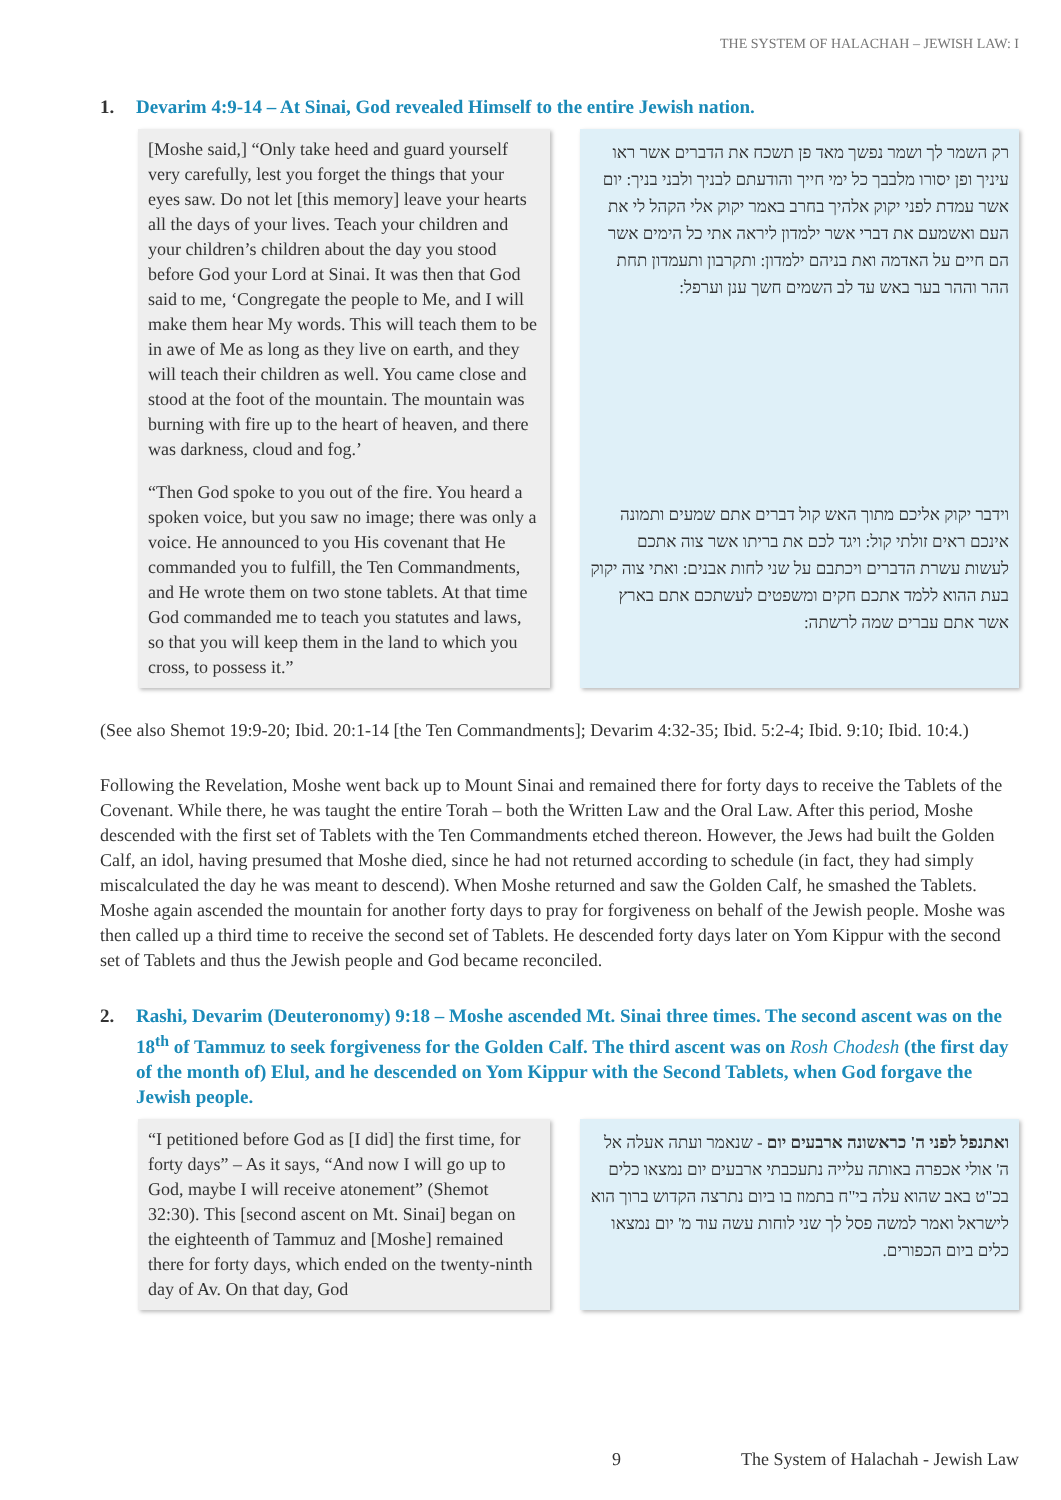THE SYSTEM OF HALACHAH – JEWISH LAW: I
1. Devarim 4:9-14 – At Sinai, God revealed Himself to the entire Jewish nation.
[Moshe said,] “Only take heed and guard yourself very carefully, lest you forget the things that your eyes saw. Do not let [this memory] leave your hearts all the days of your lives. Teach your children and your children’s children about the day you stood before God your Lord at Sinai. It was then that God said to me, ‘Congregate the people to Me, and I will make them hear My words. This will teach them to be in awe of Me as long as they live on earth, and they will teach their children as well. You came close and stood at the foot of the mountain. The mountain was burning with fire up to the heart of heaven, and there was darkness, cloud and fog.’
“Then God spoke to you out of the fire. You heard a spoken voice, but you saw no image; there was only a voice. He announced to you His covenant that He commanded you to fulfill, the Ten Commandments, and He wrote them on two stone tablets. At that time God commanded me to teach you statutes and laws, so that you will keep them in the land to which you cross, to possess it.”
רק השמר לך ושמר נפשך מאד פן תשכח את הדברים אשר ראו עיניך ופן יסורו מלבבך כל ימי חייך והודעתם לבניך ולבני בניך: יום אשר עמדת לפני יקוק אלהיך בחרב באמר יקוק אלי הקהל לי את העם ואשמעם את דברי אשר ילמדון ליראה אתי כל הימים אשר הם חיים על האדמה ואת בניהם ילמדון: ותקרבון ותעמדון תחת ההר וההר בער באש עד לב השמים חשך ענן וערפל:
וידבר יקוק אליכם מתוך האש קול דברים אתם שמעים ותמונה אינכם ראים זולתי קול: ויגד לכם את בריתו אשר צוה אתכם לעשות עשרת הדברים ויכתבם על שני לחות אבנים: ואתי צוה יקוק בעת ההוא ללמד אתכם חקים ומשפטים לעשתכם אתם בארץ אשר אתם עברים שמה לרשתה:
(See also Shemot 19:9-20; Ibid. 20:1-14 [the Ten Commandments]; Devarim 4:32-35; Ibid. 5:2-4; Ibid. 9:10; Ibid. 10:4.)
Following the Revelation, Moshe went back up to Mount Sinai and remained there for forty days to receive the Tablets of the Covenant. While there, he was taught the entire Torah – both the Written Law and the Oral Law. After this period, Moshe descended with the first set of Tablets with the Ten Commandments etched thereon. However, the Jews had built the Golden Calf, an idol, having presumed that Moshe died, since he had not returned according to schedule (in fact, they had simply miscalculated the day he was meant to descend). When Moshe returned and saw the Golden Calf, he smashed the Tablets. Moshe again ascended the mountain for another forty days to pray for forgiveness on behalf of the Jewish people. Moshe was then called up a third time to receive the second set of Tablets. He descended forty days later on Yom Kippur with the second set of Tablets and thus the Jewish people and God became reconciled.
2. Rashi, Devarim (Deuteronomy) 9:18 – Moshe ascended Mt. Sinai three times. The second ascent was on the 18<sup>th</sup> of Tammuz to seek forgiveness for the Golden Calf. The third ascent was on Rosh Chodesh (the first day of the month of) Elul, and he descended on Yom Kippur with the Second Tablets, when God forgave the Jewish people.
“I petitioned before God as [I did] the first time, for forty days” – As it says, “And now I will go up to God, maybe I will receive atonement” (Shemot 32:30). This [second ascent on Mt. Sinai] began on the eighteenth of Tammuz and [Moshe] remained there for forty days, which ended on the twenty-ninth day of Av. On that day, God
ואתנפל לפני ה' כראשונה ארבעים יום - שנאמר ועתה אעלה אל ה' אולי אכפרה באותה עלייה נתעכבתי ארבעים יום נמצאו כלים בכ"ט באב שהוא עלה בי"ח בתמוז בו ביום נתרצה הקדוש ברוך הוא לישראל ואמר למשה פסל לך שני לוחות עשה עוד מ' יום נמצאו כלים ביום הכפורים.
9 The System of Halachah - Jewish Law